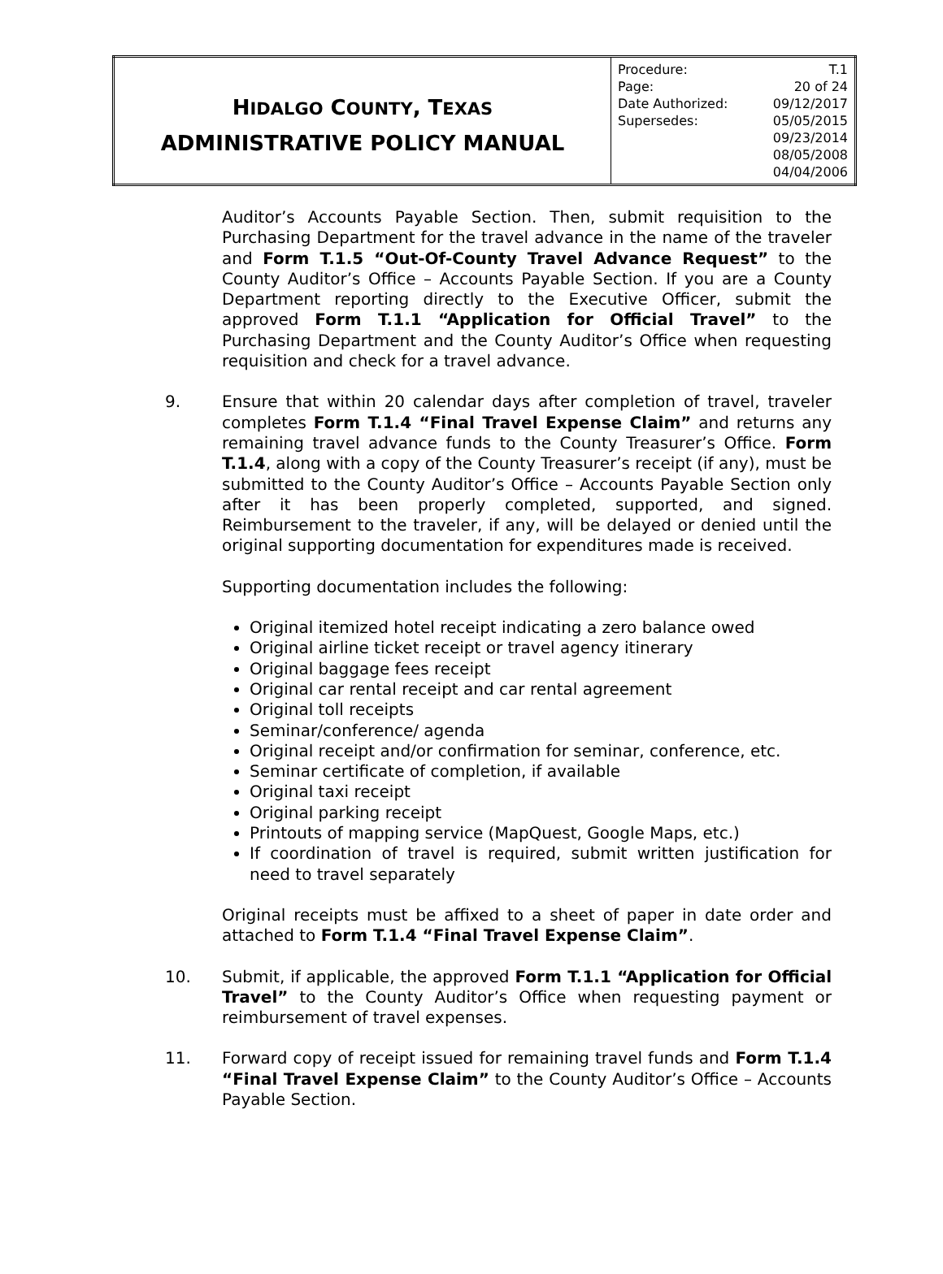| H IDALGO C OUNTY , T EXAS ADMINISTRATIVE POLICY MANUAL | / Procedure: / T.1 / / Page: / 20 of 24 / / Date Authorized: / 09/12/2017 / / Supersedes: / 05/05/2015 / / / 09/23/2014 / / / 08/05/2008 / / / 04/04/2006 / |
Auditor’s Accounts Payable Section. Then, submit requisition to the Purchasing Department for the travel advance in the name of the traveler and Form T.1.5 “Out-Of-County Travel Advance Request” to the County Auditor’s Office – Accounts Payable Section. If you are a County Department reporting directly to the Executive Officer, submit the approved Form T.1.1 “Application for Official Travel” to the Purchasing Department and the County Auditor’s Office when requesting requisition and check for a travel advance.
9. Ensure that within 20 calendar days after completion of travel, traveler completes Form T.1.4 “Final Travel Expense Claim” and returns any remaining travel advance funds to the County Treasurer’s Office. Form T.1.4, along with a copy of the County Treasurer’s receipt (if any), must be submitted to the County Auditor’s Office – Accounts Payable Section only after it has been properly completed, supported, and signed. Reimbursement to the traveler, if any, will be delayed or denied until the original supporting documentation for expenditures made is received.
Supporting documentation includes the following:
Original itemized hotel receipt indicating a zero balance owed
Original airline ticket receipt or travel agency itinerary
Original baggage fees receipt
Original car rental receipt and car rental agreement
Original toll receipts
Seminar/conference/ agenda
Original receipt and/or confirmation for seminar, conference, etc.
Seminar certificate of completion, if available
Original taxi receipt
Original parking receipt
Printouts of mapping service (MapQuest, Google Maps, etc.)
If coordination of travel is required, submit written justification for need to travel separately
Original receipts must be affixed to a sheet of paper in date order and attached to Form T.1.4 “Final Travel Expense Claim”.
10. Submit, if applicable, the approved Form T.1.1 “Application for Official Travel” to the County Auditor’s Office when requesting payment or reimbursement of travel expenses.
11. Forward copy of receipt issued for remaining travel funds and Form T.1.4 “Final Travel Expense Claim” to the County Auditor’s Office – Accounts Payable Section.